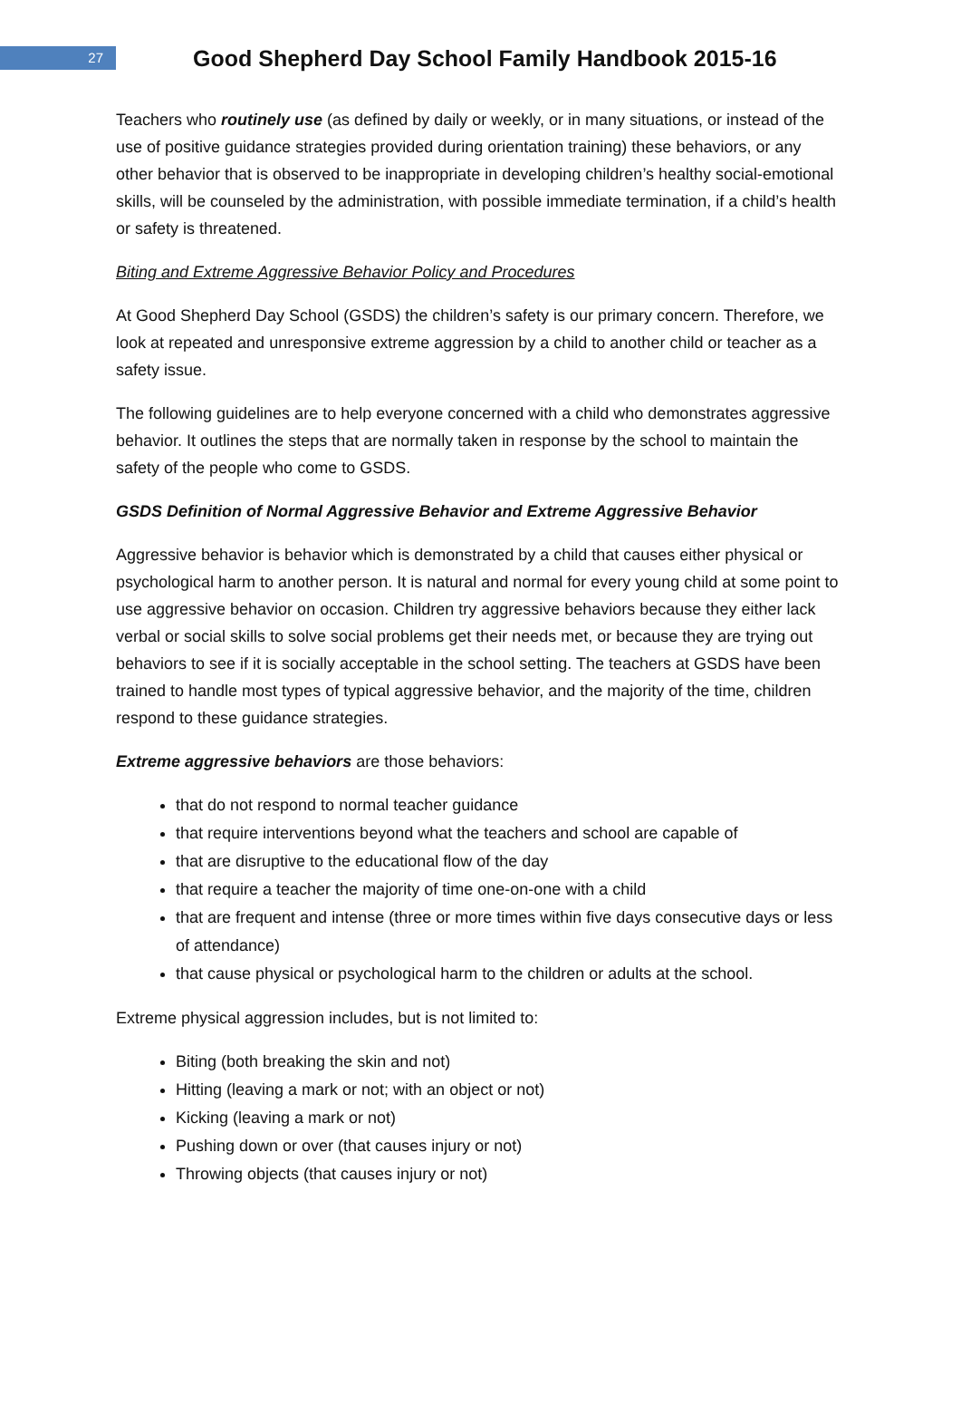27
Good Shepherd Day School Family Handbook 2015-16
Teachers who routinely use (as defined by daily or weekly, or in many situations, or instead of the use of positive guidance strategies provided during orientation training) these behaviors, or any other behavior that is observed to be inappropriate in developing children’s healthy social-emotional skills, will be counseled by the administration, with possible immediate termination, if a child’s health or safety is threatened.
Biting and Extreme Aggressive Behavior Policy and Procedures
At Good Shepherd Day School (GSDS) the children’s safety is our primary concern. Therefore, we look at repeated and unresponsive extreme aggression by a child to another child or teacher as a safety issue.
The following guidelines are to help everyone concerned with a child who demonstrates aggressive behavior. It outlines the steps that are normally taken in response by the school to maintain the safety of the people who come to GSDS.
GSDS Definition of Normal Aggressive Behavior and Extreme Aggressive Behavior
Aggressive behavior is behavior which is demonstrated by a child that causes either physical or psychological harm to another person. It is natural and normal for every young child at some point to use aggressive behavior on occasion. Children try aggressive behaviors because they either lack verbal or social skills to solve social problems get their needs met, or because they are trying out behaviors to see if it is socially acceptable in the school setting. The teachers at GSDS have been trained to handle most types of typical aggressive behavior, and the majority of the time, children respond to these guidance strategies.
Extreme aggressive behaviors are those behaviors:
that do not respond to normal teacher guidance
that require interventions beyond what the teachers and school are capable of
that are disruptive to the educational flow of the day
that require a teacher the majority of time one-on-one with a child
that are frequent and intense (three or more times within five days consecutive days or less of attendance)
that cause physical or psychological harm to the children or adults at the school.
Extreme physical aggression includes, but is not limited to:
Biting (both breaking the skin and not)
Hitting (leaving a mark or not; with an object or not)
Kicking (leaving a mark or not)
Pushing down or over (that causes injury or not)
Throwing objects (that causes injury or not)